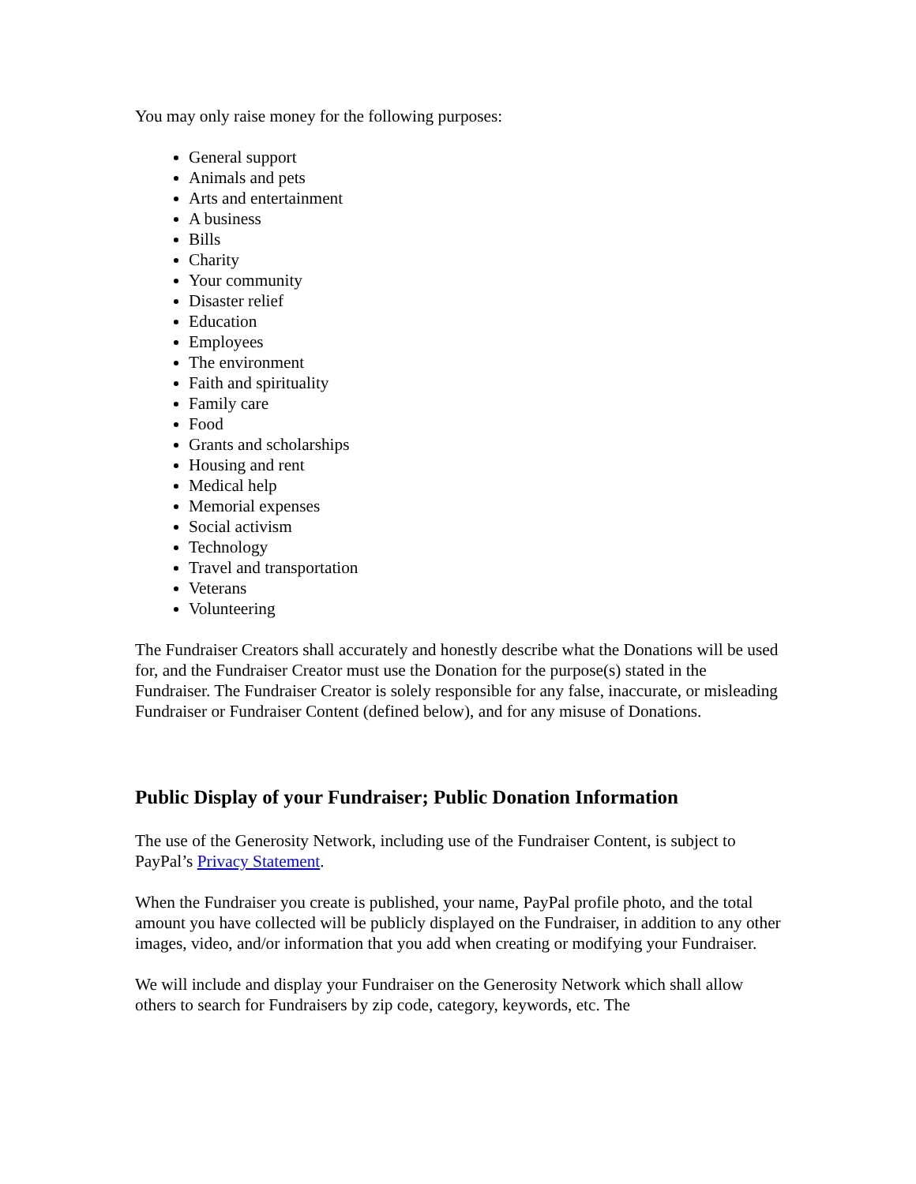You may only raise money for the following purposes:
General support
Animals and pets
Arts and entertainment
A business
Bills
Charity
Your community
Disaster relief
Education
Employees
The environment
Faith and spirituality
Family care
Food
Grants and scholarships
Housing and rent
Medical help
Memorial expenses
Social activism
Technology
Travel and transportation
Veterans
Volunteering
The Fundraiser Creators shall accurately and honestly describe what the Donations will be used for, and the Fundraiser Creator must use the Donation for the purpose(s) stated in the Fundraiser. The Fundraiser Creator is solely responsible for any false, inaccurate, or misleading Fundraiser or Fundraiser Content (defined below), and for any misuse of Donations.
Public Display of your Fundraiser; Public Donation Information
The use of the Generosity Network, including use of the Fundraiser Content, is subject to PayPal’s Privacy Statement.
When the Fundraiser you create is published, your name, PayPal profile photo, and the total amount you have collected will be publicly displayed on the Fundraiser, in addition to any other images, video, and/or information that you add when creating or modifying your Fundraiser.
We will include and display your Fundraiser on the Generosity Network which shall allow others to search for Fundraisers by zip code, category, keywords, etc. The